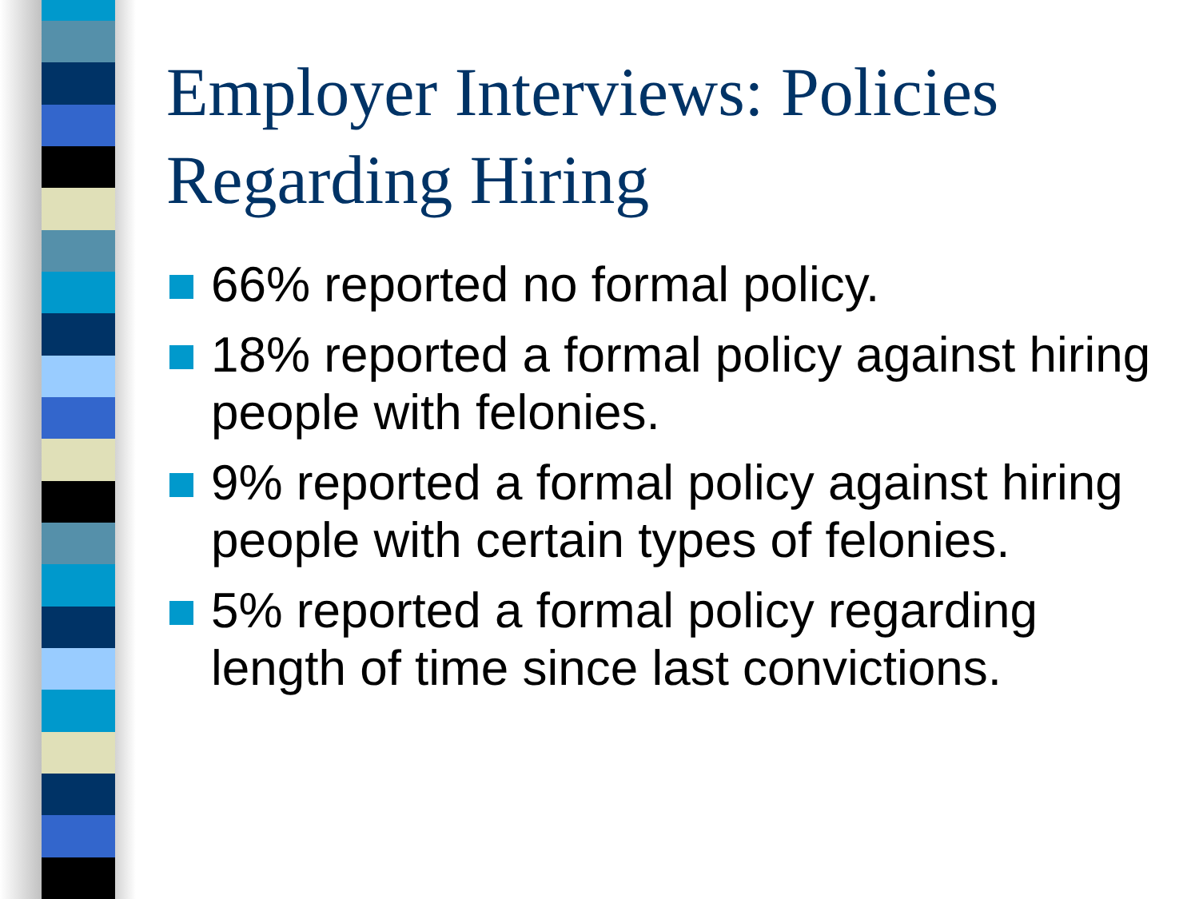Employer Interviews: Policies Regarding Hiring
66% reported no formal policy.
18% reported a formal policy against hiring people with felonies.
9% reported a formal policy against hiring people with certain types of felonies.
5% reported a formal policy regarding length of time since last convictions.